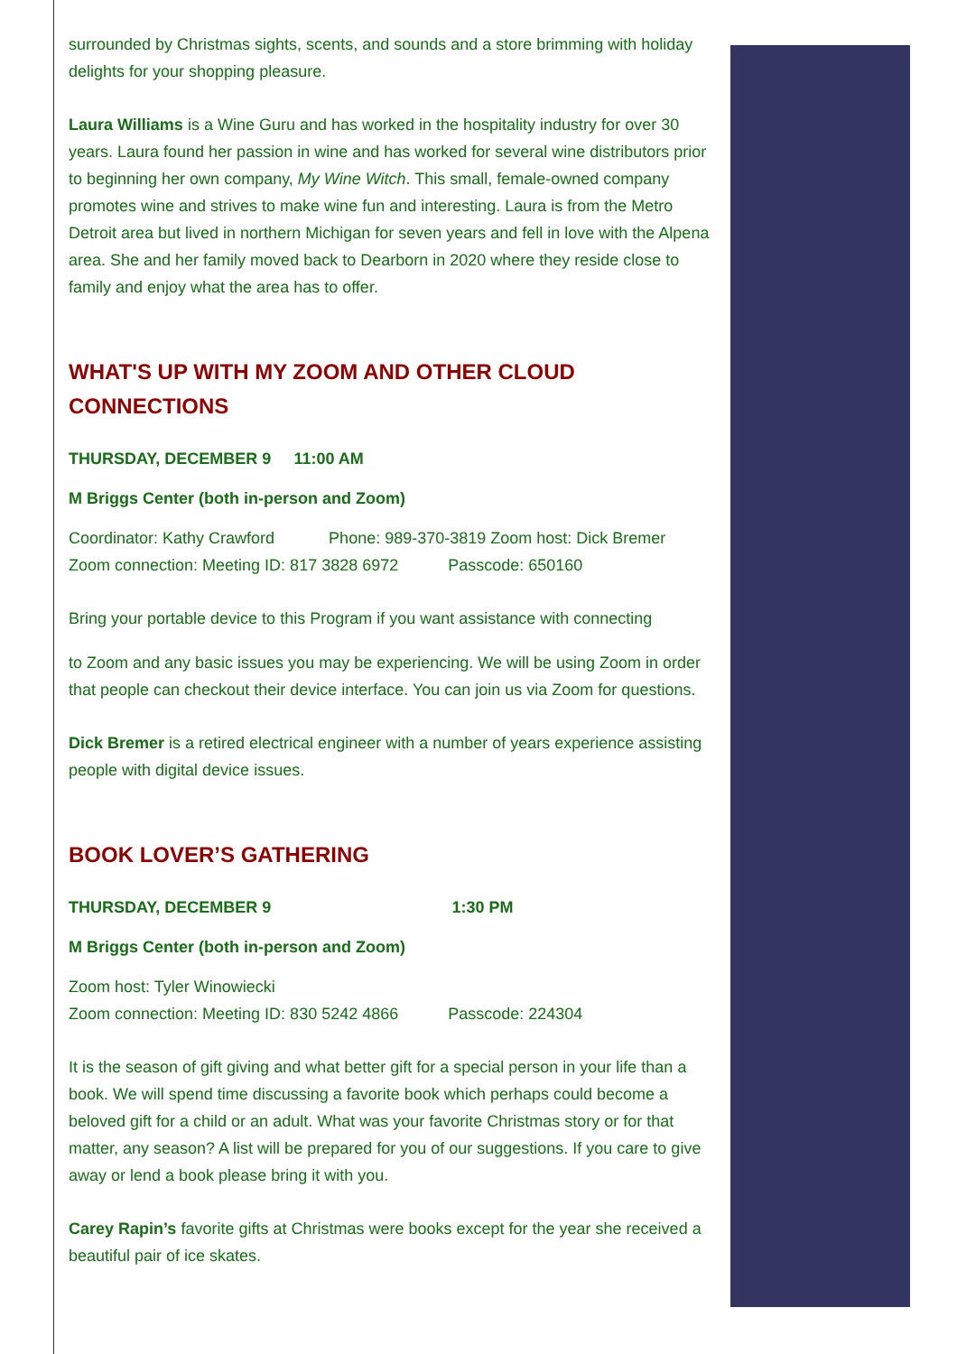surrounded by Christmas sights, scents, and sounds and a store brimming with holiday delights for your shopping pleasure.
Laura Williams is a Wine Guru and has worked in the hospitality industry for over 30 years. Laura found her passion in wine and has worked for several wine distributors prior to beginning her own company, My Wine Witch. This small, female-owned company promotes wine and strives to make wine fun and interesting. Laura is from the Metro Detroit area but lived in northern Michigan for seven years and fell in love with the Alpena area. She and her family moved back to Dearborn in 2020 where they reside close to family and enjoy what the area has to offer.
WHAT'S UP WITH MY ZOOM AND OTHER CLOUD CONNECTIONS
THURSDAY, DECEMBER 9 11:00 AM
M Briggs Center (both in-person and Zoom)
Coordinator: Kathy Crawford Phone: 989-370-3819 Zoom host: Dick Bremer
Zoom connection: Meeting ID: 817 3828 6972 Passcode: 650160
Bring your portable device to this Program if you want assistance with connecting
to Zoom and any basic issues you may be experiencing. We will be using Zoom in order that people can checkout their device interface. You can join us via Zoom for questions.
Dick Bremer is a retired electrical engineer with a number of years experience assisting people with digital device issues.
BOOK LOVER’S GATHERING
THURSDAY, DECEMBER 9 1:30 PM
M Briggs Center (both in-person and Zoom)
Zoom host: Tyler Winowiecki
Zoom connection: Meeting ID: 830 5242 4866 Passcode: 224304
It is the season of gift giving and what better gift for a special person in your life than a book. We will spend time discussing a favorite book which perhaps could become a beloved gift for a child or an adult. What was your favorite Christmas story or for that matter, any season? A list will be prepared for you of our suggestions. If you care to give away or lend a book please bring it with you.
Carey Rapin’s favorite gifts at Christmas were books except for the year she received a beautiful pair of ice skates.